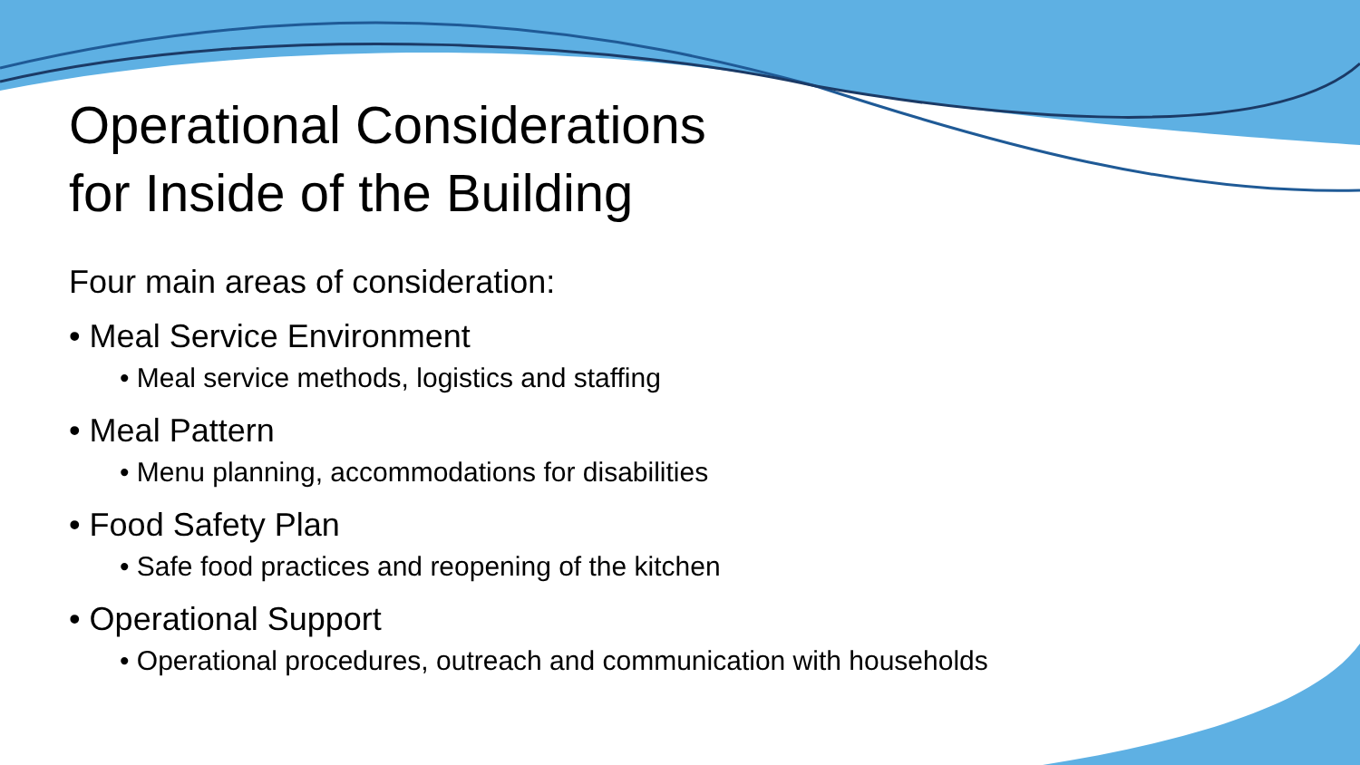Operational Considerations
for Inside of the Building
Four main areas of consideration:
• Meal Service Environment
• Meal service methods, logistics and staffing
• Meal Pattern
• Menu planning, accommodations for disabilities
• Food Safety Plan
• Safe food practices and reopening of the kitchen
• Operational Support
• Operational procedures, outreach and communication with households